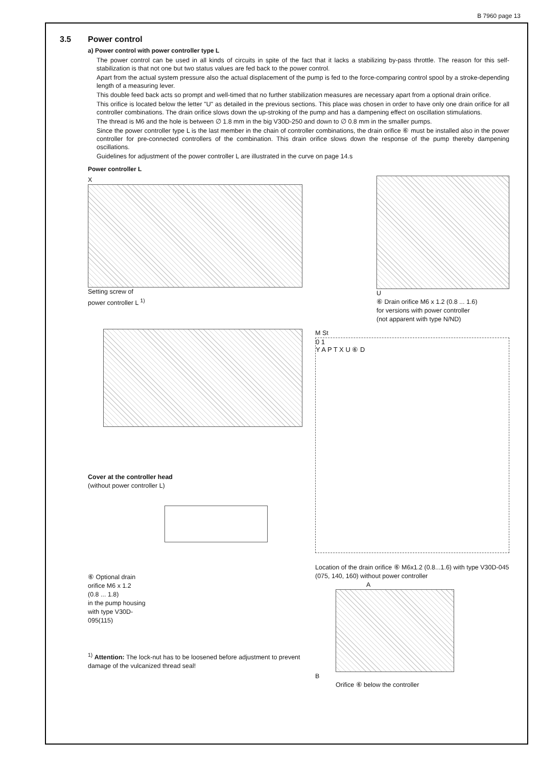B 7960 page 13
3.5 Power control
a) Power control with power controller type L
The power control can be used in all kinds of circuits in spite of the fact that it lacks a stabilizing by-pass throttle. The reason for this self-stabilization is that not one but two status values are fed back to the power control.
Apart from the actual system pressure also the actual displacement of the pump is fed to the force-comparing control spool by a stroke-depending length of a measuring lever.
This double feed back acts so prompt and well-timed that no further stabilization measures are necessary apart from a optional drain orifice.
This orifice is located below the letter "U" as detailed in the previous sections. This place was chosen in order to have only one drain orifice for all controller combinations. The drain orifice slows down the up-stroking of the pump and has a dampening effect on oscillation stimulations.
The thread is M6 and the hole is between ∅ 1.8 mm in the big V30D-250 and down to ∅ 0.8 mm in the smaller pumps.
Since the power controller type L is the last member in the chain of controller combinations, the drain orifice ⑥ must be installed also in the power controller for pre-connected controllers of the combination. This drain orifice slows down the response of the pump thereby dampening oscillations.
Guidelines for adjustment of the power controller L are illustrated in the curve on page 14.s
Power controller L
X
Setting screw of
power controller L <sup>1)</sup>
U
⑥ Drain orifice M6 x 1.2 (0.8 ... 1.6)
for versions with power controller
(not apparent with type N/ND)
Cover at the controller head
(without power controller L)
⑥ Optional drain
orifice M6 x 1.2
(0.8 ... 1.8)
in the pump housing
with type V30D-
095(115)
<sup>1)</sup> Attention: The lock-nut has to be loosened before adjustment to prevent damage of the vulcanized thread seal!
M St
0 1
Y A P T X U ⑥ D
Location of the drain orifice ⑥ M6x1.2 (0.8...1.6) with type V30D-045 (075, 140, 160) without power controller
A
B
Orifice ⑥ below the controller